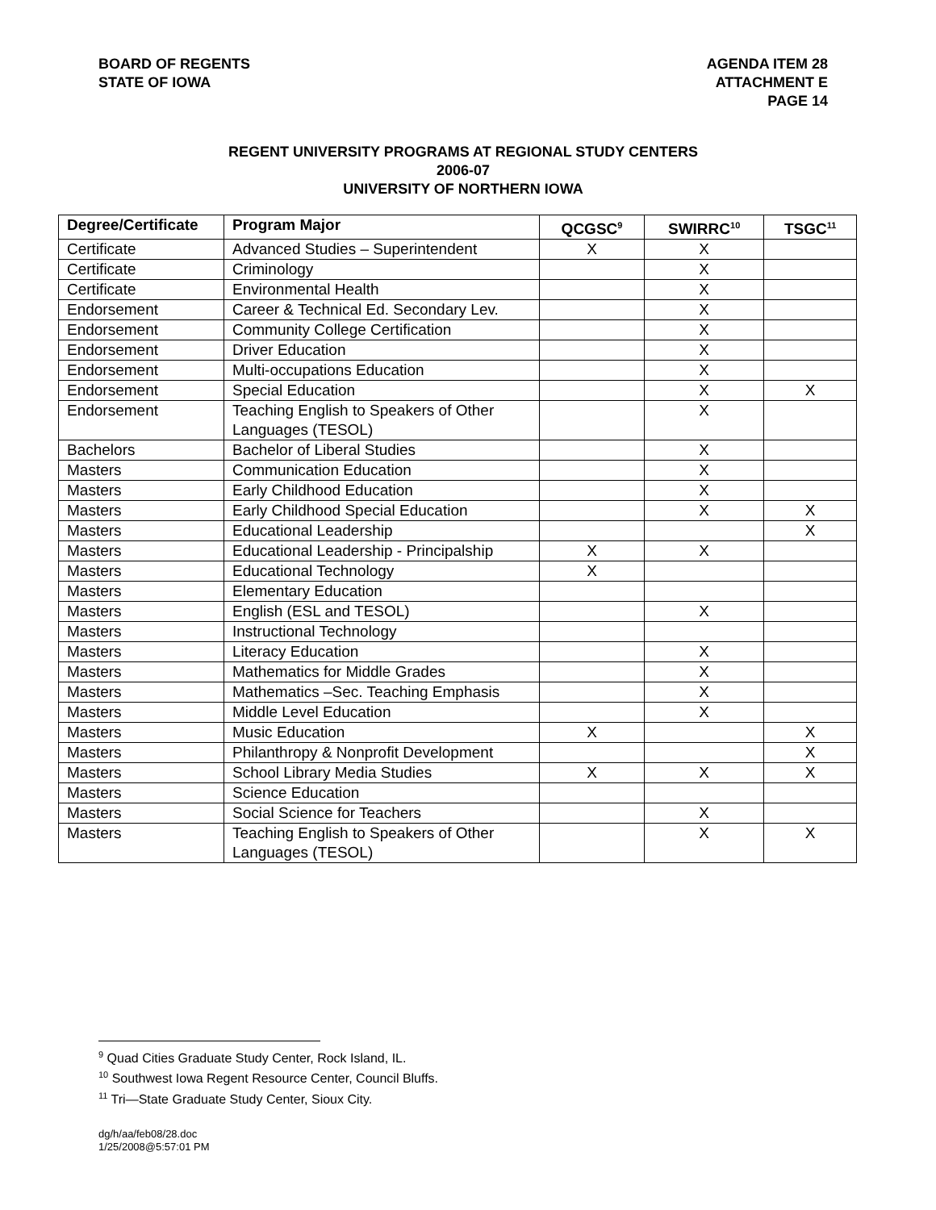BOARD OF REGENTS
STATE OF IOWA
AGENDA ITEM 28
ATTACHMENT E
PAGE 14
REGENT UNIVERSITY PROGRAMS AT REGIONAL STUDY CENTERS
2006-07
UNIVERSITY OF NORTHERN IOWA
| Degree/Certificate | Program Major | QCGSC<sup>9</sup> | SWIRRC<sup>10</sup> | TSGC<sup>11</sup> |
| --- | --- | --- | --- | --- |
| Certificate | Advanced Studies – Superintendent | X | X | |
| Certificate | Criminology | | X | |
| Certificate | Environmental Health | | X | |
| Endorsement | Career & Technical Ed. Secondary Lev. | | X | |
| Endorsement | Community College Certification | | X | |
| Endorsement | Driver Education | | X | |
| Endorsement | Multi-occupations Education | | X | |
| Endorsement | Special Education | | X | X |
| Endorsement | Teaching English to Speakers of Other Languages (TESOL) | | X | |
| Bachelors | Bachelor of Liberal Studies | | X | |
| Masters | Communication Education | | X | |
| Masters | Early Childhood Education | | X | |
| Masters | Early Childhood Special Education | | X | X |
| Masters | Educational Leadership | | | X |
| Masters | Educational Leadership - Principalship | X | X | |
| Masters | Educational Technology | X | | |
| Masters | Elementary Education | | | |
| Masters | English (ESL and TESOL) | | X | |
| Masters | Instructional Technology | | | |
| Masters | Literacy Education | | X | |
| Masters | Mathematics for Middle Grades | | X | |
| Masters | Mathematics –Sec. Teaching Emphasis | | X | |
| Masters | Middle Level Education | | X | |
| Masters | Music Education | X | | X |
| Masters | Philanthropy & Nonprofit Development | | | X |
| Masters | School Library Media Studies | X | X | X |
| Masters | Science Education | | | |
| Masters | Social Science for Teachers | | X | |
| Masters | Teaching English to Speakers of Other Languages (TESOL) | | X | X |
<sup>9</sup> Quad Cities Graduate Study Center, Rock Island, IL.
<sup>10</sup> Southwest Iowa Regent Resource Center, Council Bluffs.
<sup>11</sup> Tri—State Graduate Study Center, Sioux City.
dg/h/aa/feb08/28.doc
1/25/2008@5:57:01 PM